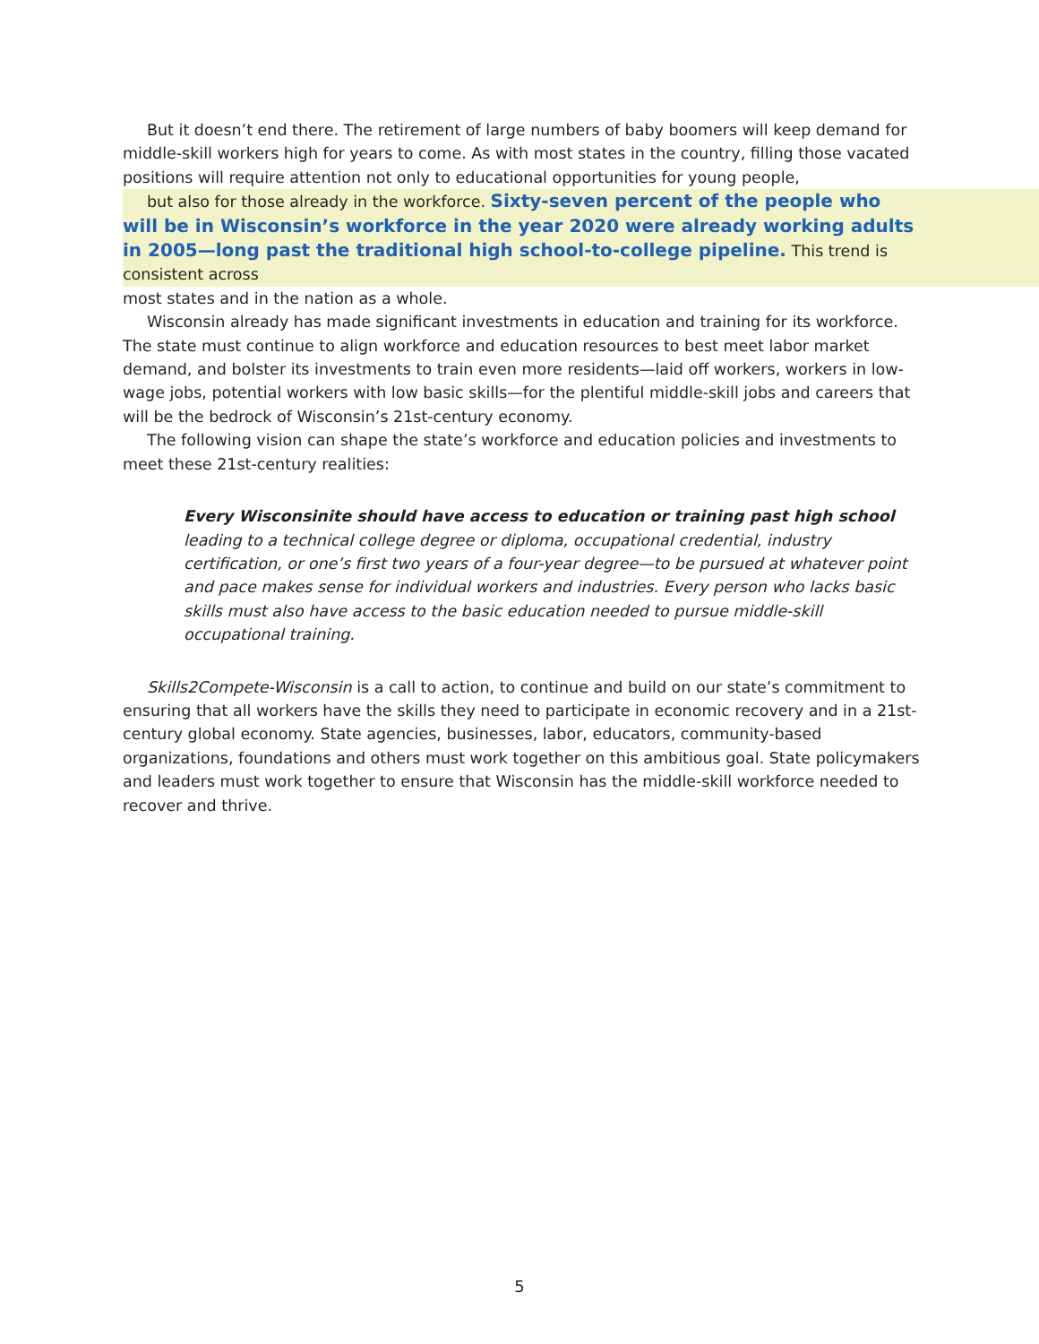But it doesn’t end there. The retirement of large numbers of baby boomers will keep demand for middle-skill workers high for years to come. As with most states in the country, filling those vacated positions will require attention not only to educational opportunities for young people,
but also for those already in the workforce. Sixty-seven percent of the people who will be in Wisconsin’s workforce in the year 2020 were already working adults in 2005—long past the traditional high school-to-college pipeline. This trend is consistent across
most states and in the nation as a whole.
Wisconsin already has made significant investments in education and training for its workforce. The state must continue to align workforce and education resources to best meet labor market demand, and bolster its investments to train even more residents—laid off workers, workers in low-wage jobs, potential workers with low basic skills—for the plentiful middle-skill jobs and careers that will be the bedrock of Wisconsin’s 21st-century economy.
The following vision can shape the state’s workforce and education policies and investments to meet these 21st-century realities:
Every Wisconsinite should have access to education or training past high school leading to a technical college degree or diploma, occupational credential, industry certification, or one’s first two years of a four-year degree—to be pursued at whatever point and pace makes sense for individual workers and industries. Every person who lacks basic skills must also have access to the basic education needed to pursue middle-skill occupational training.
Skills2Compete-Wisconsin is a call to action, to continue and build on our state’s commitment to ensuring that all workers have the skills they need to participate in economic recovery and in a 21st-century global economy. State agencies, businesses, labor, educators, community-based organizations, foundations and others must work together on this ambitious goal. State policymakers and leaders must work together to ensure that Wisconsin has the middle-skill workforce needed to recover and thrive.
5